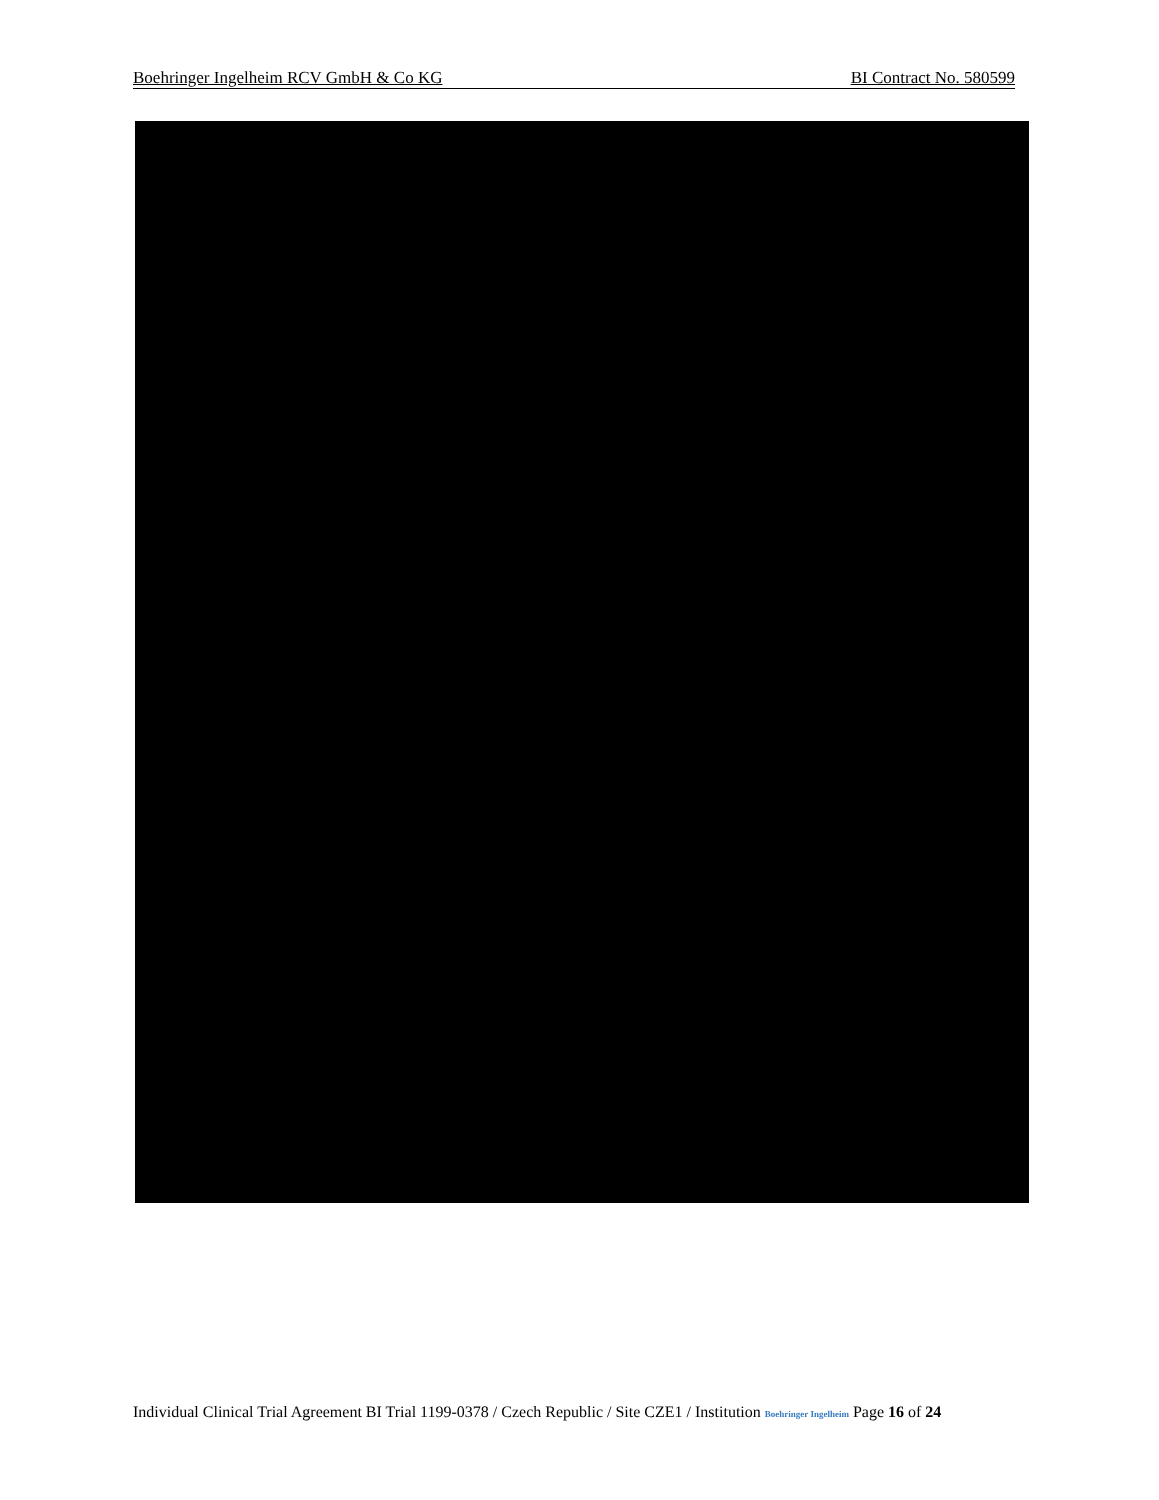Boehringer Ingelheim RCV GmbH & Co KG BI Contract No. 580599
Individual Clinical Trial Agreement BI Trial 1199-0378 / Czech Republic / Site CZE1 / Institution Boehringer Ingelheim Page 16 of 24